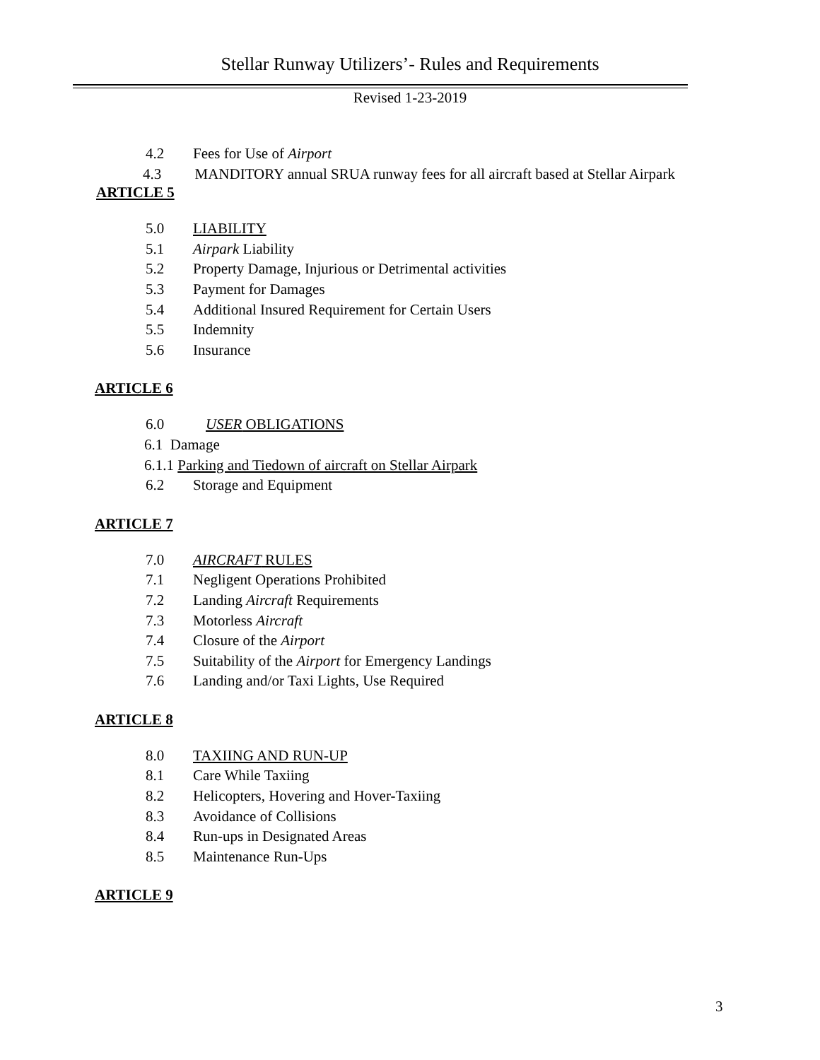Stellar Runway Utilizers’- Rules and Requirements
Revised 1-23-2019
4.2 Fees for Use of Airport
4.3 MANDITORY annual SRUA runway fees for all aircraft based at Stellar Airpark
ARTICLE 5
5.0 LIABILITY
5.1 Airpark Liability
5.2 Property Damage, Injurious or Detrimental activities
5.3 Payment for Damages
5.4 Additional Insured Requirement for Certain Users
5.5 Indemnity
5.6 Insurance
ARTICLE 6
6.0 USER OBLIGATIONS
6.1 Damage
6.1.1 Parking and Tiedown of aircraft on Stellar Airpark
6.2 Storage and Equipment
ARTICLE 7
7.0 AIRCRAFT RULES
7.1 Negligent Operations Prohibited
7.2 Landing Aircraft Requirements
7.3 Motorless Aircraft
7.4 Closure of the Airport
7.5 Suitability of the Airport for Emergency Landings
7.6 Landing and/or Taxi Lights, Use Required
ARTICLE 8
8.0 TAXIING AND RUN-UP
8.1 Care While Taxiing
8.2 Helicopters, Hovering and Hover-Taxiing
8.3 Avoidance of Collisions
8.4 Run-ups in Designated Areas
8.5 Maintenance Run-Ups
ARTICLE 9
3